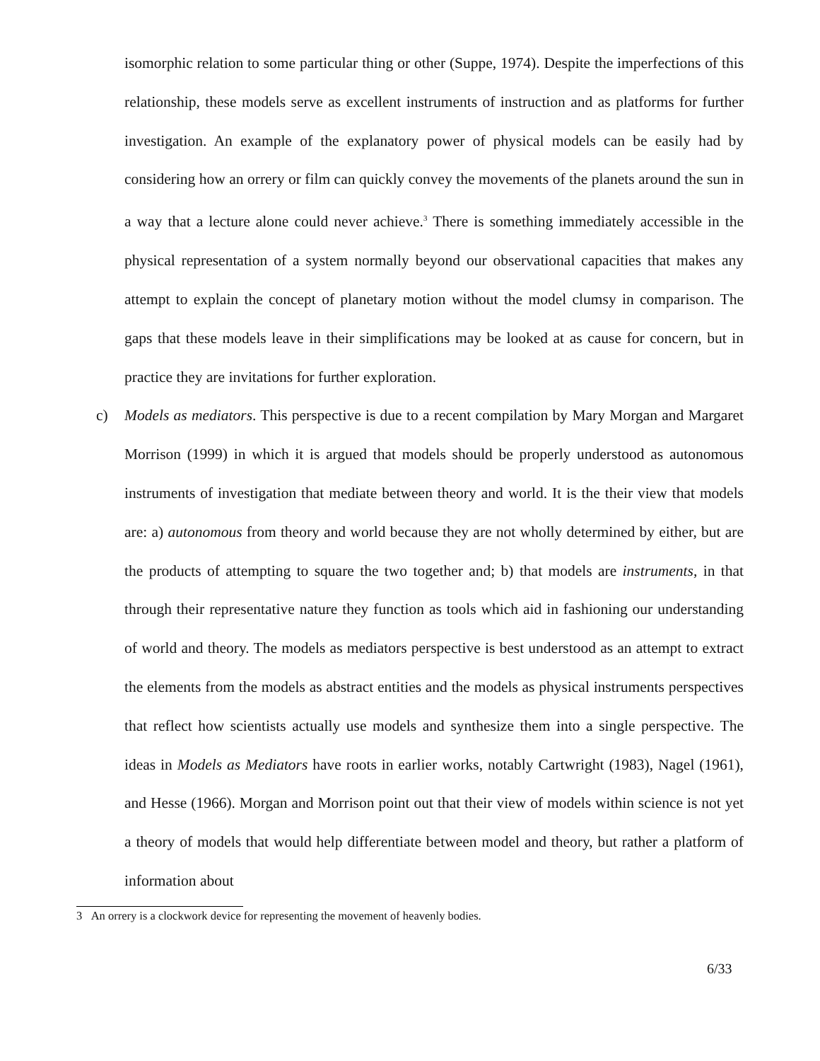isomorphic relation to some particular thing or other (Suppe, 1974). Despite the imperfections of this relationship, these models serve as excellent instruments of instruction and as platforms for further investigation. An example of the explanatory power of physical models can be easily had by considering how an orrery or film can quickly convey the movements of the planets around the sun in a way that a lecture alone could never achieve.<sup>3</sup> There is something immediately accessible in the physical representation of a system normally beyond our observational capacities that makes any attempt to explain the concept of planetary motion without the model clumsy in comparison. The gaps that these models leave in their simplifications may be looked at as cause for concern, but in practice they are invitations for further exploration.
c) Models as mediators. This perspective is due to a recent compilation by Mary Morgan and Margaret Morrison (1999) in which it is argued that models should be properly understood as autonomous instruments of investigation that mediate between theory and world. It is the their view that models are: a) autonomous from theory and world because they are not wholly determined by either, but are the products of attempting to square the two together and; b) that models are instruments, in that through their representative nature they function as tools which aid in fashioning our understanding of world and theory. The models as mediators perspective is best understood as an attempt to extract the elements from the models as abstract entities and the models as physical instruments perspectives that reflect how scientists actually use models and synthesize them into a single perspective. The ideas in Models as Mediators have roots in earlier works, notably Cartwright (1983), Nagel (1961), and Hesse (1966). Morgan and Morrison point out that their view of models within science is not yet a theory of models that would help differentiate between model and theory, but rather a platform of information about
3 An orrery is a clockwork device for representing the movement of heavenly bodies.
6/33